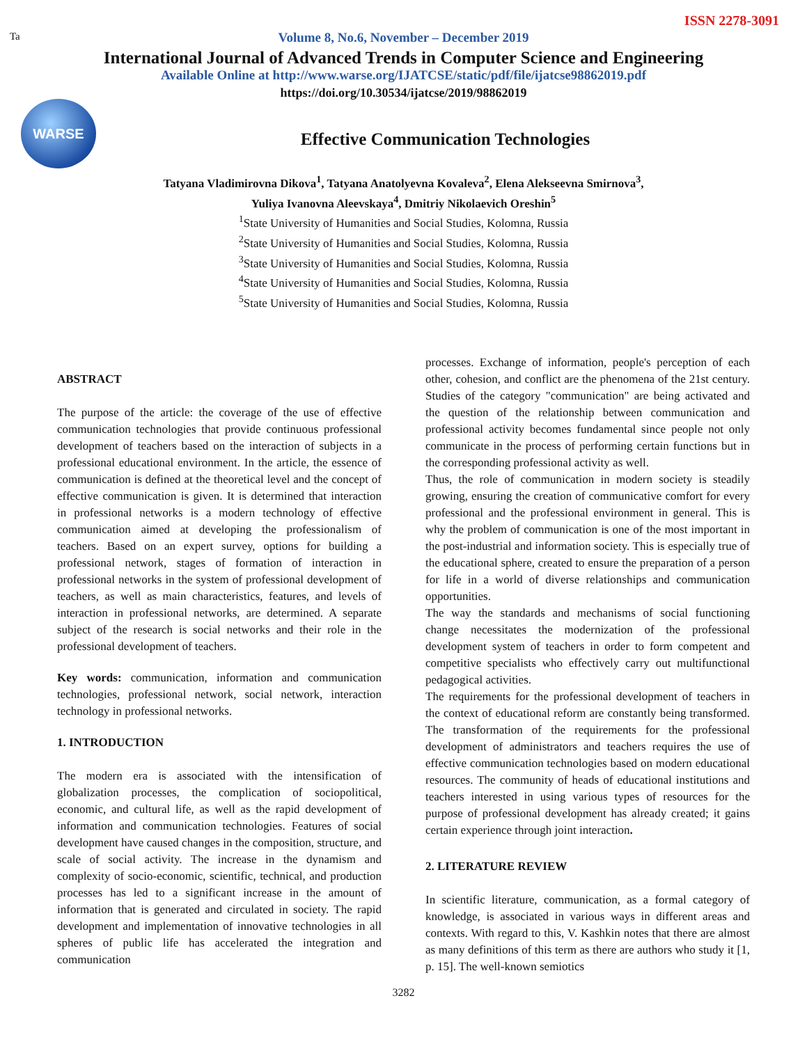ISSN 2278-3091
Ta
Volume 8, No.6, November – December 2019
International Journal of Advanced Trends in Computer Science and Engineering
Available Online at http://www.warse.org/IJATCSE/static/pdf/file/ijatcse98862019.pdf
https://doi.org/10.30534/ijatcse/2019/98862019
WARSE
Effective Communication Technologies
Tatyana Vladimirovna Dikova<sup>1</sup>, Tatyana Anatolyevna Kovaleva<sup>2</sup>, Elena Alekseevna Smirnova<sup>3</sup>,
Yuliya Ivanovna Aleevskaya<sup>4</sup>, Dmitriy Nikolaevich Oreshin<sup>5</sup>
<sup>1</sup> State University of Humanities and Social Studies, Kolomna, Russia
<sup>2</sup> State University of Humanities and Social Studies, Kolomna, Russia
<sup>3</sup> State University of Humanities and Social Studies, Kolomna, Russia
<sup>4</sup> State University of Humanities and Social Studies, Kolomna, Russia
<sup>5</sup> State University of Humanities and Social Studies, Kolomna, Russia
ABSTRACT
The purpose of the article: the coverage of the use of effective communication technologies that provide continuous professional development of teachers based on the interaction of subjects in a professional educational environment. In the article, the essence of communication is defined at the theoretical level and the concept of effective communication is given. It is determined that interaction in professional networks is a modern technology of effective communication aimed at developing the professionalism of teachers. Based on an expert survey, options for building a professional network, stages of formation of interaction in professional networks in the system of professional development of teachers, as well as main characteristics, features, and levels of interaction in professional networks, are determined. A separate subject of the research is social networks and their role in the professional development of teachers.
Key words: communication, information and communication technologies, professional network, social network, interaction technology in professional networks.
1. INTRODUCTION
The modern era is associated with the intensification of globalization processes, the complication of sociopolitical, economic, and cultural life, as well as the rapid development of information and communication technologies. Features of social development have caused changes in the composition, structure, and scale of social activity. The increase in the dynamism and complexity of socio-economic, scientific, technical, and production processes has led to a significant increase in the amount of information that is generated and circulated in society. The rapid development and implementation of innovative technologies in all spheres of public life has accelerated the integration and communication
processes. Exchange of information, people's perception of each other, cohesion, and conflict are the phenomena of the 21st century. Studies of the category "communication" are being activated and the question of the relationship between communication and professional activity becomes fundamental since people not only communicate in the process of performing certain functions but in the corresponding professional activity as well.
Thus, the role of communication in modern society is steadily growing, ensuring the creation of communicative comfort for every professional and the professional environment in general. This is why the problem of communication is one of the most important in the post-industrial and information society. This is especially true of the educational sphere, created to ensure the preparation of a person for life in a world of diverse relationships and communication opportunities.
The way the standards and mechanisms of social functioning change necessitates the modernization of the professional development system of teachers in order to form competent and competitive specialists who effectively carry out multifunctional pedagogical activities.
The requirements for the professional development of teachers in the context of educational reform are constantly being transformed. The transformation of the requirements for the professional development of administrators and teachers requires the use of effective communication technologies based on modern educational resources. The community of heads of educational institutions and teachers interested in using various types of resources for the purpose of professional development has already created; it gains certain experience through joint interaction.
2. LITERATURE REVIEW
In scientific literature, communication, as a formal category of knowledge, is associated in various ways in different areas and contexts. With regard to this, V. Kashkin notes that there are almost as many definitions of this term as there are authors who study it [1, p. 15]. The well-known semiotics
3282